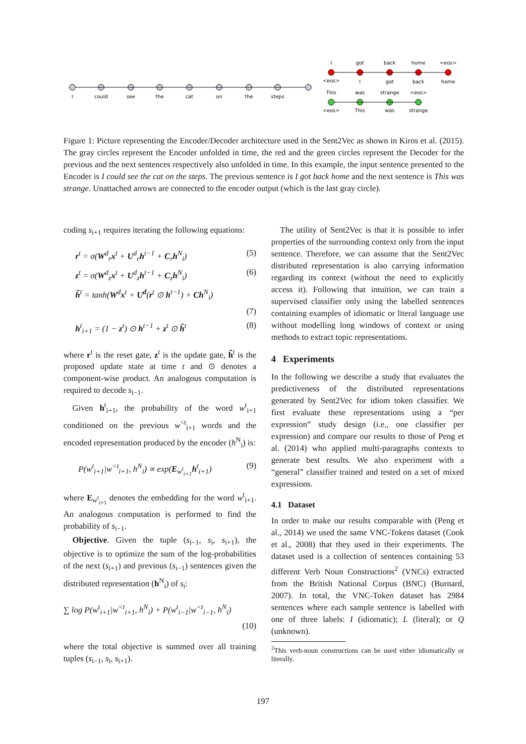I
could
see
the
cat
on
the
steps
I
got
back
home
<eos>
<eos>
I
got
back
home
This
was
strange
<eos>
<eos>
This
was
strange
Figure 1: Picture representing the Encoder/Decoder architecture used in the Sent2Vec as shown in Kiros et al. (2015). The gray circles represent the Encoder unfolded in time, the red and the green circles represent the Decoder for the previous and the next sentences respectively also unfolded in time. In this example, the input sentence presented to the Encoder is I could see the cat on the steps. The previous sentence is I got back home and the next sentence is This was strange. Unattached arrows are connected to the encoder output (which is the last gray circle).
coding s<sub>i+1</sub> requires iterating the following equations:
r<sup>t</sup> = σ(W<sup>d</sup><sub>r</sub>x<sup>t</sup> + U<sup>d</sup><sub>r</sub>h<sup>t−1</sup> + C<sub>r</sub>h<sup>N</sup><sub>i</sub>) (5)
z<sup>t</sup> = σ(W<sup>d</sup><sub>z</sub>x<sup>t</sup> + U<sup>d</sup><sub>z</sub>h<sup>t−1</sup> + C<sub>z</sub>h<sup>N</sup><sub>i</sub>) (6)
h̃<sup>t</sup> = tanh(W<sup>d</sup>x<sup>t</sup> + U<sup>d</sup>(r<sup>t</sup> ⊙ h<sup>t−1</sup>) + Ch<sup>N</sup><sub>i</sub>)
(7)
h<sup>t</sup><sub>i+1</sub> = (1 − z<sup>t</sup>) ⊙ h<sup>t−1</sup> + z<sup>t</sup> ⊙ h̃<sup>t</sup> (8)
where r<sup>t</sup> is the reset gate, z<sup>t</sup> is the update gate, h̃<sup>t</sup> is the proposed update state at time t and ⊙ denotes a component-wise product. An analogous computation is required to decode s<sub>i−1</sub>.
Given h<sup>t</sup><sub>i+1</sub>, the probability of the word w<sup>t</sup><sub>i+1</sub> conditioned on the previous w<sup><t</sup><sub>i+1</sub> words and the encoded representation produced by the encoder (h<sup>N</sup><sub>i</sub>) is:
P(w<sup>t</sup><sub>i+1</sub>|w<sup><t</sup><sub>i+1</sub>, h<sup>N</sup><sub>i</sub>) ∝ exp(E<sub>w<sup>t</sup><sub>i+1</sub></sub>h<sup>t</sup><sub>i+1</sub>) (9)
where E<sub>w<sup>t</sup><sub>i+1</sub></sub> denotes the embedding for the word w<sup>t</sup><sub>i+1</sub>. An analogous computation is performed to find the probability of s<sub>i−1</sub>.
Objective. Given the tuple (s<sub>i−1</sub>, s<sub>i</sub>, s<sub>i+1</sub>), the objective is to optimize the sum of the log-probabilities of the next (s<sub>i+1</sub>) and previous (s<sub>i−1</sub>) sentences given the distributed representation (h<sup>N</sup><sub>i</sub>) of s<sub>i</sub>:
∑ log P(w<sup>t</sup><sub>i+1</sub>|w<sup><t</sup><sub>i+1</sub>, h<sup>N</sup><sub>i</sub>) + P(w<sup>t</sup><sub>i−1</sub>|w<sup><t</sup><sub>i−1</sub>, h<sup>N</sup><sub>i</sub>)
(10)
where the total objective is summed over all training tuples (s<sub>i−1</sub>, s<sub>i</sub>, s<sub>i+1</sub>).
The utility of Sent2Vec is that it is possible to infer properties of the surrounding context only from the input sentence. Therefore, we can assume that the Sent2Vec distributed representation is also carrying information regarding its context (without the need to explicitly access it). Following that intuition, we can train a supervised classifier only using the labelled sentences containing examples of idiomatic or literal language use without modelling long windows of context or using methods to extract topic representations.
4 Experiments
In the following we describe a study that evaluates the predictiveness of the distributed representations generated by Sent2Vec for idiom token classifier. We first evaluate these representations using a “per expression” study design (i.e., one classifier per expression) and compare our results to those of Peng et al. (2014) who applied multi-paragraphs contexts to generate best results. We also experiment with a “general” classifier trained and tested on a set of mixed expressions.
4.1 Dataset
In order to make our results comparable with (Peng et al., 2014) we used the same VNC-Tokens dataset (Cook et al., 2008) that they used in their experiments. The dataset used is a collection of sentences containing 53 different Verb Noun Constructions<sup>2</sup> (VNCs) extracted from the British National Corpus (BNC) (Burnard, 2007). In total, the VNC-Token dataset has 2984 sentences where each sample sentence is labelled with one of three labels: I (idiomatic); L (literal); or Q (unknown).
<sup>2</sup> This verb-noun constructions can be used either idiomatically or literally.
197